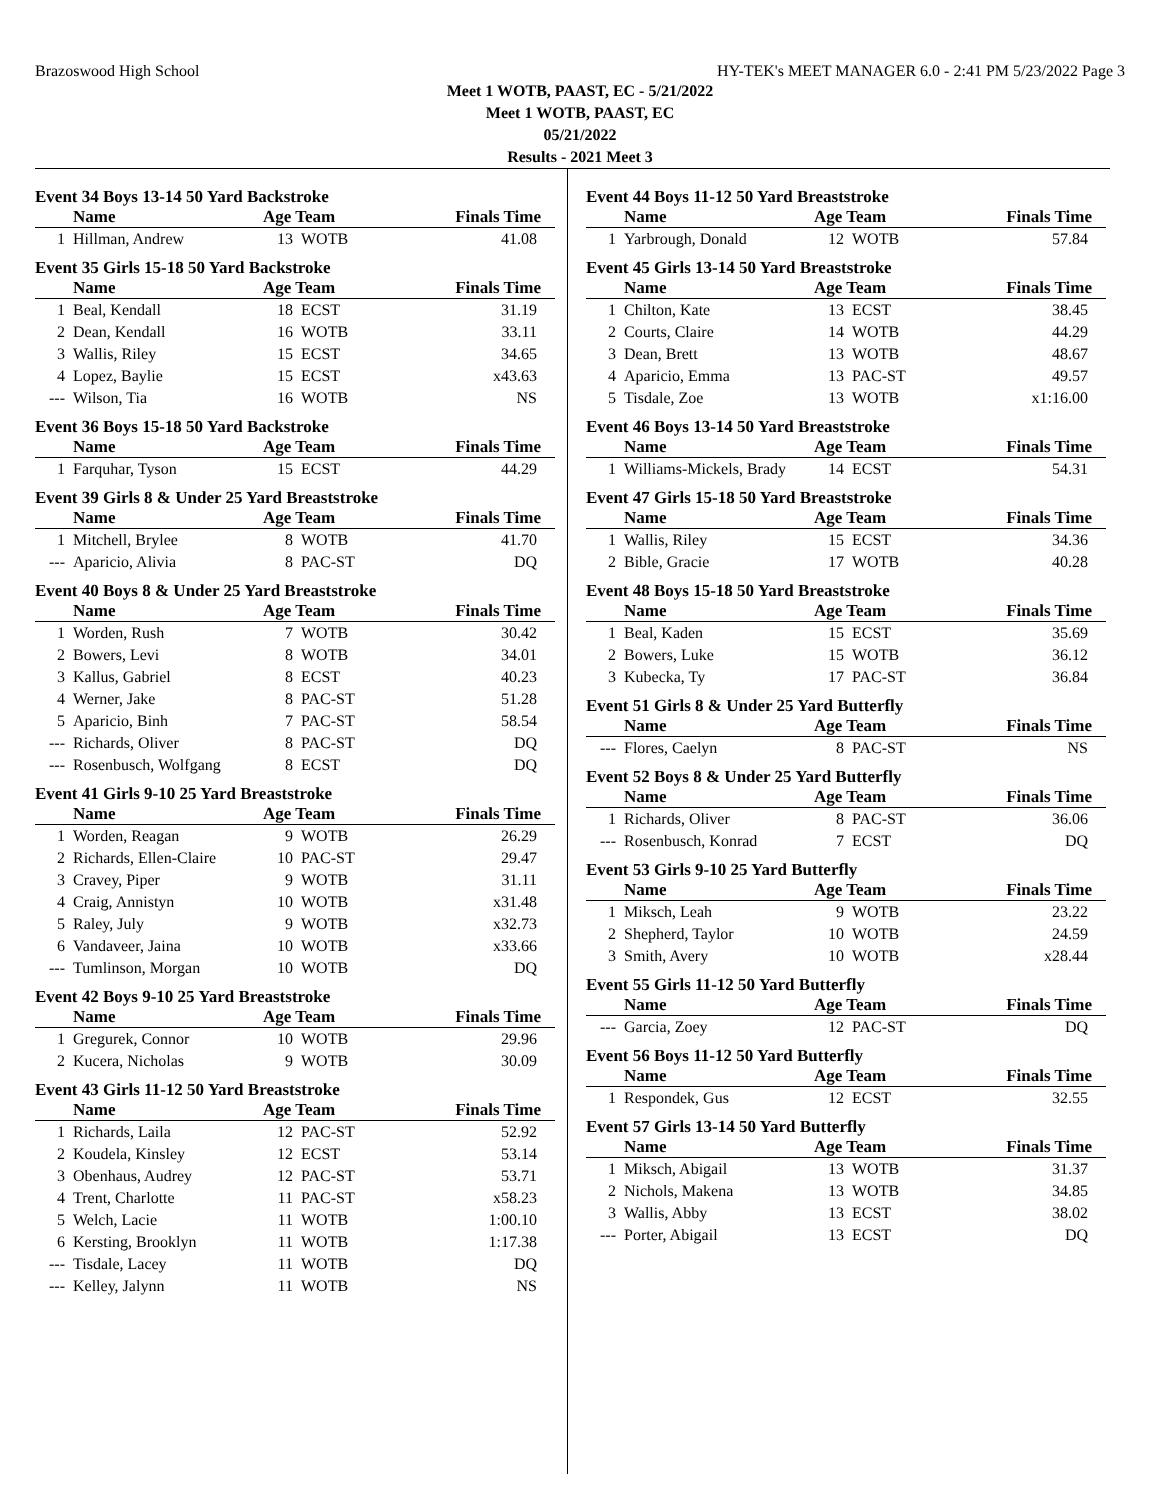Brazoswood High School HY-TEK's MEET MANAGER 6.0 - 2:41 PM 5/23/2022 Page 3
Meet 1 WOTB, PAAST, EC - 5/21/2022
Meet 1 WOTB, PAAST, EC
05/21/2022
Results - 2021 Meet 3
Event 34 Boys 13-14 50 Yard Backstroke
| | Name | Age Team | | Finals Time |
| --- | --- | --- | --- | --- |
| 1 | Hillman, Andrew | 13 | WOTB | 41.08 |
Event 35 Girls 15-18 50 Yard Backstroke
| | Name | Age Team | | Finals Time |
| --- | --- | --- | --- | --- |
| 1 | Beal, Kendall | 18 | ECST | 31.19 |
| 2 | Dean, Kendall | 16 | WOTB | 33.11 |
| 3 | Wallis, Riley | 15 | ECST | 34.65 |
| 4 | Lopez, Baylie | 15 | ECST | x43.63 |
| --- | Wilson, Tia | 16 | WOTB | NS |
Event 36 Boys 15-18 50 Yard Backstroke
| | Name | Age Team | | Finals Time |
| --- | --- | --- | --- | --- |
| 1 | Farquhar, Tyson | 15 | ECST | 44.29 |
Event 39 Girls 8 & Under 25 Yard Breaststroke
| | Name | Age Team | | Finals Time |
| --- | --- | --- | --- | --- |
| 1 | Mitchell, Brylee | 8 | WOTB | 41.70 |
| --- | Aparicio, Alivia | 8 | PAC-ST | DQ |
Event 40 Boys 8 & Under 25 Yard Breaststroke
| | Name | Age Team | | Finals Time |
| --- | --- | --- | --- | --- |
| 1 | Worden, Rush | 7 | WOTB | 30.42 |
| 2 | Bowers, Levi | 8 | WOTB | 34.01 |
| 3 | Kallus, Gabriel | 8 | ECST | 40.23 |
| 4 | Werner, Jake | 8 | PAC-ST | 51.28 |
| 5 | Aparicio, Binh | 7 | PAC-ST | 58.54 |
| --- | Richards, Oliver | 8 | PAC-ST | DQ |
| --- | Rosenbusch, Wolfgang | 8 | ECST | DQ |
Event 41 Girls 9-10 25 Yard Breaststroke
| | Name | Age Team | | Finals Time |
| --- | --- | --- | --- | --- |
| 1 | Worden, Reagan | 9 | WOTB | 26.29 |
| 2 | Richards, Ellen-Claire | 10 | PAC-ST | 29.47 |
| 3 | Cravey, Piper | 9 | WOTB | 31.11 |
| 4 | Craig, Annistyn | 10 | WOTB | x31.48 |
| 5 | Raley, July | 9 | WOTB | x32.73 |
| 6 | Vandaveer, Jaina | 10 | WOTB | x33.66 |
| --- | Tumlinson, Morgan | 10 | WOTB | DQ |
Event 42 Boys 9-10 25 Yard Breaststroke
| | Name | Age Team | | Finals Time |
| --- | --- | --- | --- | --- |
| 1 | Gregurek, Connor | 10 | WOTB | 29.96 |
| 2 | Kucera, Nicholas | 9 | WOTB | 30.09 |
Event 43 Girls 11-12 50 Yard Breaststroke
| | Name | Age Team | | Finals Time |
| --- | --- | --- | --- | --- |
| 1 | Richards, Laila | 12 | PAC-ST | 52.92 |
| 2 | Koudela, Kinsley | 12 | ECST | 53.14 |
| 3 | Obenhaus, Audrey | 12 | PAC-ST | 53.71 |
| 4 | Trent, Charlotte | 11 | PAC-ST | x58.23 |
| 5 | Welch, Lacie | 11 | WOTB | 1:00.10 |
| 6 | Kersting, Brooklyn | 11 | WOTB | 1:17.38 |
| --- | Tisdale, Lacey | 11 | WOTB | DQ |
| --- | Kelley, Jalynn | 11 | WOTB | NS |
Event 44 Boys 11-12 50 Yard Breaststroke
| | Name | Age Team | | Finals Time |
| --- | --- | --- | --- | --- |
| 1 | Yarbrough, Donald | 12 | WOTB | 57.84 |
Event 45 Girls 13-14 50 Yard Breaststroke
| | Name | Age Team | | Finals Time |
| --- | --- | --- | --- | --- |
| 1 | Chilton, Kate | 13 | ECST | 38.45 |
| 2 | Courts, Claire | 14 | WOTB | 44.29 |
| 3 | Dean, Brett | 13 | WOTB | 48.67 |
| 4 | Aparicio, Emma | 13 | PAC-ST | 49.57 |
| 5 | Tisdale, Zoe | 13 | WOTB | x1:16.00 |
Event 46 Boys 13-14 50 Yard Breaststroke
| | Name | Age Team | | Finals Time |
| --- | --- | --- | --- | --- |
| 1 | Williams-Mickels, Brady | 14 | ECST | 54.31 |
Event 47 Girls 15-18 50 Yard Breaststroke
| | Name | Age Team | | Finals Time |
| --- | --- | --- | --- | --- |
| 1 | Wallis, Riley | 15 | ECST | 34.36 |
| 2 | Bible, Gracie | 17 | WOTB | 40.28 |
Event 48 Boys 15-18 50 Yard Breaststroke
| | Name | Age Team | | Finals Time |
| --- | --- | --- | --- | --- |
| 1 | Beal, Kaden | 15 | ECST | 35.69 |
| 2 | Bowers, Luke | 15 | WOTB | 36.12 |
| 3 | Kubecka, Ty | 17 | PAC-ST | 36.84 |
Event 51 Girls 8 & Under 25 Yard Butterfly
| | Name | Age Team | | Finals Time |
| --- | --- | --- | --- | --- |
| --- | Flores, Caelyn | 8 | PAC-ST | NS |
Event 52 Boys 8 & Under 25 Yard Butterfly
| | Name | Age Team | | Finals Time |
| --- | --- | --- | --- | --- |
| 1 | Richards, Oliver | 8 | PAC-ST | 36.06 |
| --- | Rosenbusch, Konrad | 7 | ECST | DQ |
Event 53 Girls 9-10 25 Yard Butterfly
| | Name | Age Team | | Finals Time |
| --- | --- | --- | --- | --- |
| 1 | Miksch, Leah | 9 | WOTB | 23.22 |
| 2 | Shepherd, Taylor | 10 | WOTB | 24.59 |
| 3 | Smith, Avery | 10 | WOTB | x28.44 |
Event 55 Girls 11-12 50 Yard Butterfly
| | Name | Age Team | | Finals Time |
| --- | --- | --- | --- | --- |
| --- | Garcia, Zoey | 12 | PAC-ST | DQ |
Event 56 Boys 11-12 50 Yard Butterfly
| | Name | Age Team | | Finals Time |
| --- | --- | --- | --- | --- |
| 1 | Respondek, Gus | 12 | ECST | 32.55 |
Event 57 Girls 13-14 50 Yard Butterfly
| | Name | Age Team | | Finals Time |
| --- | --- | --- | --- | --- |
| 1 | Miksch, Abigail | 13 | WOTB | 31.37 |
| 2 | Nichols, Makena | 13 | WOTB | 34.85 |
| 3 | Wallis, Abby | 13 | ECST | 38.02 |
| --- | Porter, Abigail | 13 | ECST | DQ |